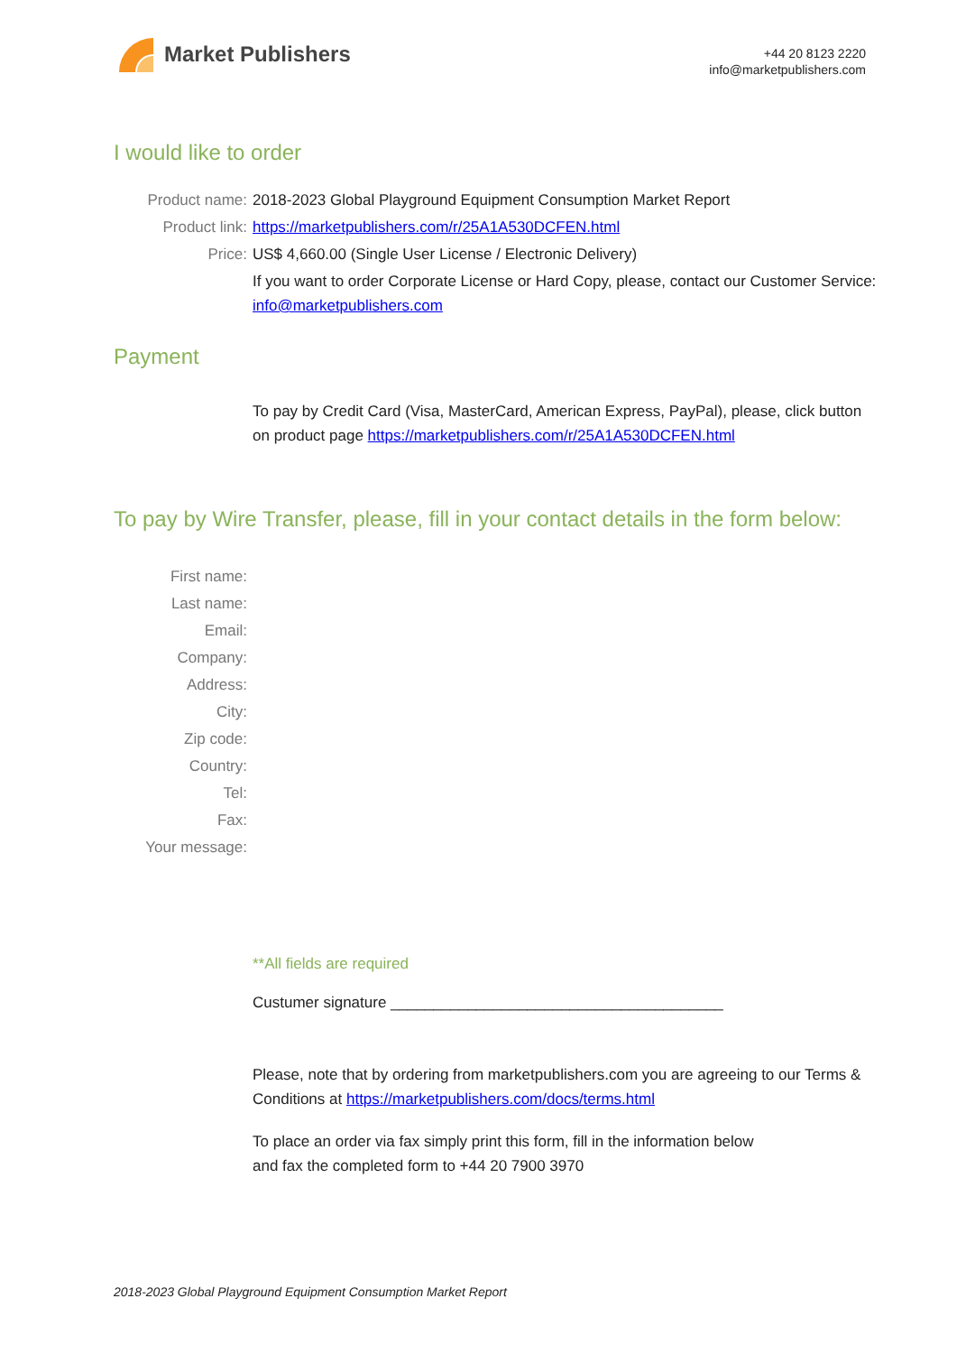Market Publishers
+44 20 8123 2220
info@marketpublishers.com
I would like to order
Product name: 2018-2023 Global Playground Equipment Consumption Market Report
Product link: https://marketpublishers.com/r/25A1A530DCFEN.html
Price: US$ 4,660.00 (Single User License / Electronic Delivery)
If you want to order Corporate License or Hard Copy, please, contact our Customer Service:
info@marketpublishers.com
Payment
To pay by Credit Card (Visa, MasterCard, American Express, PayPal), please, click button on product page https://marketpublishers.com/r/25A1A530DCFEN.html
To pay by Wire Transfer, please, fill in your contact details in the form below:
First name:
Last name:
Email:
Company:
Address:
City:
Zip code:
Country:
Tel:
Fax:
Your message:
**All fields are required
Custumer signature _______________________________________
Please, note that by ordering from marketpublishers.com you are agreeing to our Terms & Conditions at https://marketpublishers.com/docs/terms.html
To place an order via fax simply print this form, fill in the information below
and fax the completed form to +44 20 7900 3970
2018-2023 Global Playground Equipment Consumption Market Report